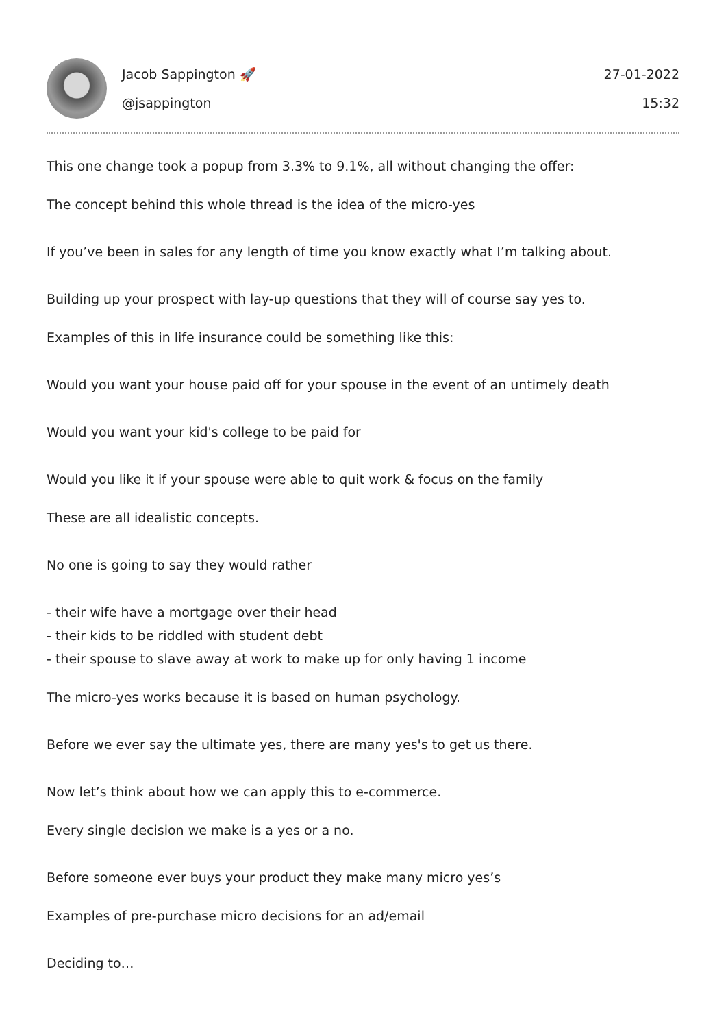Jacob Sappington 🚀
@jsappington
27-01-2022
15:32
This one change took a popup from 3.3% to 9.1%, all without changing the offer:
The concept behind this whole thread is the idea of the micro-yes
If you’ve been in sales for any length of time you know exactly what I’m talking about.
Building up your prospect with lay-up questions that they will of course say yes to.
Examples of this in life insurance could be something like this:
Would you want your house paid off for your spouse in the event of an untimely death
Would you want your kid's college to be paid for
Would you like it if your spouse were able to quit work & focus on the family
These are all idealistic concepts.
No one is going to say they would rather
- their wife have a mortgage over their head
- their kids to be riddled with student debt
- their spouse to slave away at work to make up for only having 1 income
The micro-yes works because it is based on human psychology.
Before we ever say the ultimate yes, there are many yes's to get us there.
Now let’s think about how we can apply this to e-commerce.
Every single decision we make is a yes or a no.
Before someone ever buys your product they make many micro yes’s
Examples of pre-purchase micro decisions for an ad/email
Deciding to…